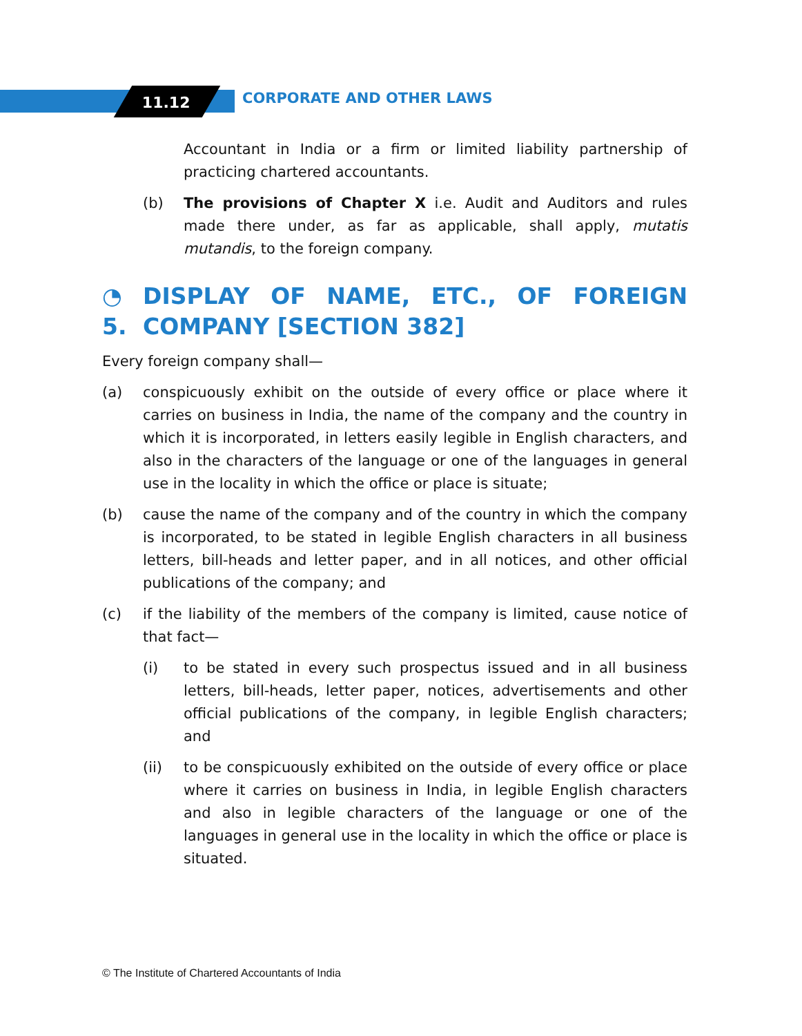11.12 CORPORATE AND OTHER LAWS
Accountant in India or a firm or limited liability partnership of practicing chartered accountants.
(b) The provisions of Chapter X i.e. Audit and Auditors and rules made there under, as far as applicable, shall apply, mutatis mutandis, to the foreign company.
◔ 5. DISPLAY OF NAME, ETC., OF FOREIGN COMPANY [SECTION 382]
Every foreign company shall—
(a) conspicuously exhibit on the outside of every office or place where it carries on business in India, the name of the company and the country in which it is incorporated, in letters easily legible in English characters, and also in the characters of the language or one of the languages in general use in the locality in which the office or place is situate;
(b) cause the name of the company and of the country in which the company is incorporated, to be stated in legible English characters in all business letters, bill-heads and letter paper, and in all notices, and other official publications of the company; and
(c) if the liability of the members of the company is limited, cause notice of that fact—
(i) to be stated in every such prospectus issued and in all business letters, bill-heads, letter paper, notices, advertisements and other official publications of the company, in legible English characters; and
(ii) to be conspicuously exhibited on the outside of every office or place where it carries on business in India, in legible English characters and also in legible characters of the language or one of the languages in general use in the locality in which the office or place is situated.
© The Institute of Chartered Accountants of India